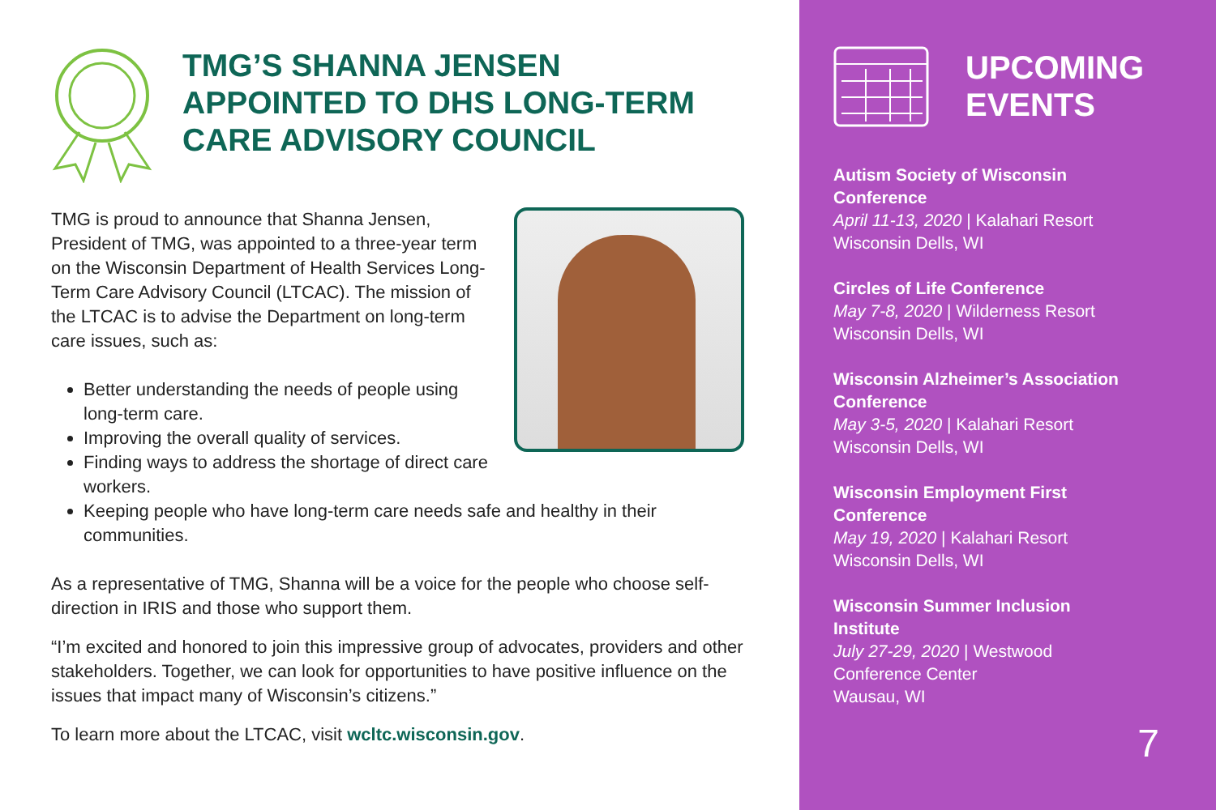TMG’S SHANNA JENSEN
APPOINTED TO DHS LONG-TERM
CARE ADVISORY COUNCIL
TMG is proud to announce that Shanna Jensen, President of TMG, was appointed to a three-year term on the Wisconsin Department of Health Services Long-Term Care Advisory Council (LTCAC). The mission of the LTCAC is to advise the Department on long-term care issues, such as:
Better understanding the needs of people using long-term care.
Improving the overall quality of services.
Finding ways to address the shortage of direct care workers.
Keeping people who have long-term care needs safe and healthy in their communities.
As a representative of TMG, Shanna will be a voice for the people who choose self-direction in IRIS and those who support them.
“I’m excited and honored to join this impressive group of advocates, providers and other stakeholders. Together, we can look for opportunities to have positive influence on the issues that impact many of Wisconsin’s citizens.”
To learn more about the LTCAC, visit wcltc.wisconsin.gov.
UPCOMING
EVENTS
Autism Society of Wisconsin
Conference
April 11-13, 2020 | Kalahari Resort
Wisconsin Dells, WI
Circles of Life Conference
May 7-8, 2020 | Wilderness Resort
Wisconsin Dells, WI
Wisconsin Alzheimer’s Association
Conference
May 3-5, 2020 | Kalahari Resort
Wisconsin Dells, WI
Wisconsin Employment First
Conference
May 19, 2020 | Kalahari Resort
Wisconsin Dells, WI
Wisconsin Summer Inclusion
Institute
July 27-29, 2020 | Westwood
Conference Center
Wausau, WI
7